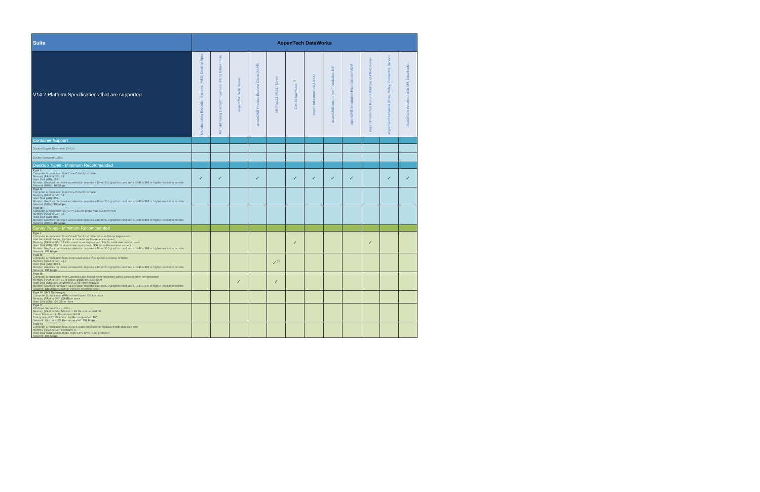| Suite | AspenTech DataWorks | | | | | | | | | | | |
| --- | --- | --- | --- | --- | --- | --- | --- | --- | --- | --- | --- | --- |
| V14.2 Platform Specifications that are supported | Manufacturing Execution Systems (MES) Desktop Apps | Manufacturing Execution Systems (MES) Admin Tools | aspenONE Web Server | aspenONE Process Explorer Client (A1PE) | InfoPlus.21 (IP.21) Server | Cim-IO Interfaces <sup>11</sup> | Aspen Infrastructure(ADSA) | aspenONE Integration Foundation: EIF | aspenONE Integration Foundation:mMDM | Aspen Production Record Manager (APRM) Server | AspenTech Inmation (Core, Relay, Connector, Server) | AspenTech Inmation (Web API, DataStudio) |
| Container Support | | | | | | | | | | | | |
| Docker Engine-Enterprise 19.03.x | | | | | | | | | | | | |
| Docker Compose 1.26.x | | | | | | | | | | | | |
| Desktop Types - Minimum Recommended | | | | | | | | | | | | |
| Type I: Computer & processor: Intel Core-i5 family or faster Memory (RAM in GB): 16 Hard Disk (GB): 120 Monitor: Graphics hardware acceleration requires a DirectX10 graphics card and a 1440 x 900 or higher resolution monitor Network (MB/s): 100Mbps | ✓ | ✓ | | ✓ | | ✓ | ✓ | ✓ | ✓ | | ✓ | ✓ |
| Type II: Computer & processor: Intel Core-i5 family or faster Memory (RAM in GB): 16 Hard Disk (GB): 250 Monitor: Graphics hardware acceleration requires a DirectX10 graphics card and a 1440 x 900 or higher resolution monitor Network (MB/s): 100Mbps | | | | | | | | | | | | |
| Type III: Computer & processor: 4CPU >= 2.8GHz (turbo max 3.2 preferred) Memory (RAM in GB): 16 Hard Disk (GB): 500 Monitor: Graphics hardware acceleration requires a DirectX10 graphics card and a 1440 x 900 or higher resolution monitor Network (MB/s): 100Mbps | | | | | | | | | | | | |
| Server Types - Minimum Recommended | | | | | | | | | | | | |
| Type I: Computer & processor: Intel Core-i7 family or faster for standalone deployment Intel Xeon Gold series, 4 cores or more for multi-user environment Memory (RAM in GB): 16 + for standalone deployment, 32 + for multi-user environment Hard Disk (GB): 150 for standalone deployment, 300 for multi-user environment Monitor: Graphics hardware acceleration requires a DirectX10 graphics card and a 1440 x 900 or higher resolution monitor Network: 100 Mbps | | | | | | ✓ | | | | ✓ | | |
| Type II: Computer & processor: Intel Xeon Gold series type system (4 cores) or faster Memory (RAM in GB): 16 + Hard Disk (GB): 300 + Monitor: Graphics hardware acceleration requires a DirectX10 graphics card and a 1440 x 900 or higher resolution monitor Network: 100 Mbps | | | | | ✓<sup>35</sup> | | | | | | | |
| Type III: Computer & processor: Intel Cascade Lake-based Xeon processor with 8 cores or more per processor Memory (RAM in GB): 32 or above gigabytes (GB) RAM Hard Disk (GB): 500 gigabytes (GB) or more available Monitor: Graphics hardware acceleration requires a DirectX10 graphics card and a 1440 x 900 or higher resolution monitor Network: 100Mpbs (Gigabyte network recommended) | | | ✓ | | ✓ | | | | | | | |
| Type IV: (IIoT Gateways) Computer & processor: ARM or Intel based CPU or more Memory (RAM in GB): 256Mb or more Hard Disk (GB): 100 GB or more | | | | | | | | | | | | |
| Type V Windows Server 2019 v1809+ Memory (RAM in GB): Minimum: 16 Recommended: 32 Cores: Minimum: 4 , Recommended: 8 Disk space (GB): Minimum: 64, Recommended: 100 Network: Minimum: 50, Recommended: 100 Mbps | | | | | | | | | | | | |
| Type VI Computer & processor: Intel Xeon E class processor or equivalent with dual core min. Memory (RAM in GB): Minimum: 4 Hard Disk (GB): Minimum 50. High IOPS drive, SSD preferred Network: 100 Mbps | | | | | | | | | | | | |